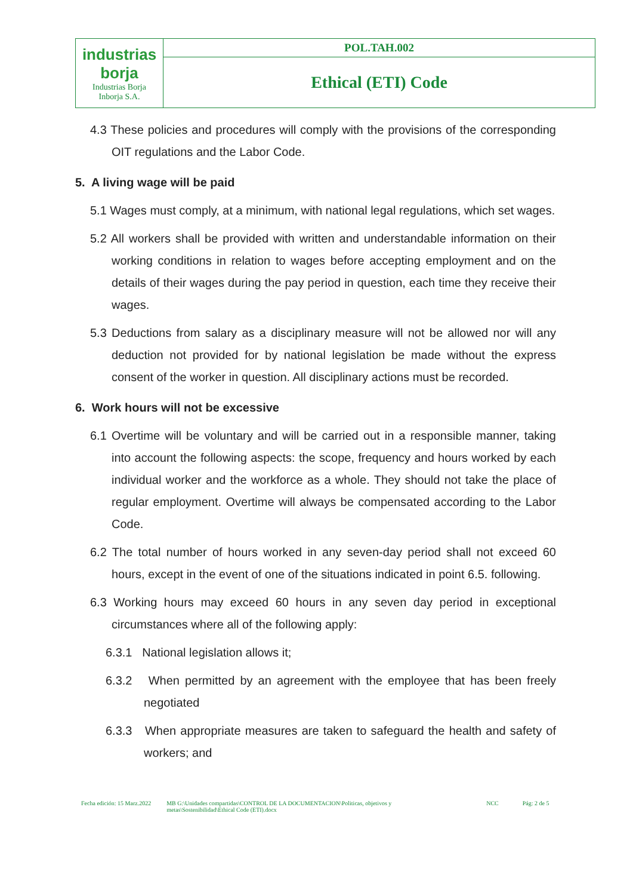| industrias borja Industrias Borja Inborja S.A. | POL.TAH.002 |
| | Ethical (ETI) Code |
4.3 These policies and procedures will comply with the provisions of the corresponding OIT regulations and the Labor Code.
5. A living wage will be paid
5.1 Wages must comply, at a minimum, with national legal regulations, which set wages.
5.2 All workers shall be provided with written and understandable information on their working conditions in relation to wages before accepting employment and on the details of their wages during the pay period in question, each time they receive their wages.
5.3 Deductions from salary as a disciplinary measure will not be allowed nor will any deduction not provided for by national legislation be made without the express consent of the worker in question. All disciplinary actions must be recorded.
6. Work hours will not be excessive
6.1 Overtime will be voluntary and will be carried out in a responsible manner, taking into account the following aspects: the scope, frequency and hours worked by each individual worker and the workforce as a whole. They should not take the place of regular employment. Overtime will always be compensated according to the Labor Code.
6.2 The total number of hours worked in any seven-day period shall not exceed 60 hours, except in the event of one of the situations indicated in point 6.5. following.
6.3 Working hours may exceed 60 hours in any seven day period in exceptional circumstances where all of the following apply:
6.3.1 National legislation allows it;
6.3.2 When permitted by an agreement with the employee that has been freely negotiated
6.3.3 When appropriate measures are taken to safeguard the health and safety of workers; and
Fecha edición: 15 Marz.2022 MB G:\Unidades compartidas\CONTROL DE LA DOCUMENTACION\Politicas, objetivos y metas\Sostenibilidad\Ethical Code (ETI).docx NCC Pág: 2 de 5